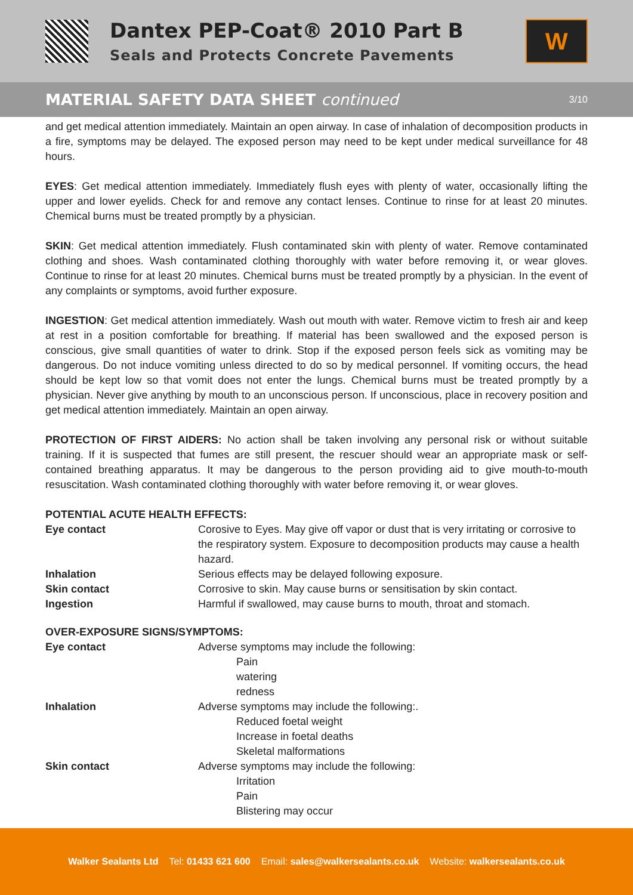Dantex PEP-Coat® 2010 Part B
Seals and Protects Concrete Pavements
W
MATERIAL SAFETY DATA SHEET continued
3/10
and get medical attention immediately. Maintain an open airway. In case of inhalation of decomposition products in a fire, symptoms may be delayed. The exposed person may need to be kept under medical surveillance for 48 hours.
EYES: Get medical attention immediately. Immediately flush eyes with plenty of water, occasionally lifting the upper and lower eyelids. Check for and remove any contact lenses. Continue to rinse for at least 20 minutes. Chemical burns must be treated promptly by a physician.
SKIN: Get medical attention immediately. Flush contaminated skin with plenty of water. Remove contaminated clothing and shoes. Wash contaminated clothing thoroughly with water before removing it, or wear gloves. Continue to rinse for at least 20 minutes. Chemical burns must be treated promptly by a physician. In the event of any complaints or symptoms, avoid further exposure.
INGESTION: Get medical attention immediately. Wash out mouth with water. Remove victim to fresh air and keep at rest in a position comfortable for breathing. If material has been swallowed and the exposed person is conscious, give small quantities of water to drink. Stop if the exposed person feels sick as vomiting may be dangerous. Do not induce vomiting unless directed to do so by medical personnel. If vomiting occurs, the head should be kept low so that vomit does not enter the lungs. Chemical burns must be treated promptly by a physician. Never give anything by mouth to an unconscious person. If unconscious, place in recovery position and get medical attention immediately. Maintain an open airway.
PROTECTION OF FIRST AIDERS: No action shall be taken involving any personal risk or without suitable training. If it is suspected that fumes are still present, the rescuer should wear an appropriate mask or self-contained breathing apparatus. It may be dangerous to the person providing aid to give mouth-to-mouth resuscitation. Wash contaminated clothing thoroughly with water before removing it, or wear gloves.
POTENTIAL ACUTE HEALTH EFFECTS:
| Eye contact | Corosive to Eyes. May give off vapor or dust that is very irritating or corrosive to the respiratory system. Exposure to decomposition products may cause a health hazard. |
| Inhalation | Serious effects may be delayed following exposure. |
| Skin contact | Corrosive to skin. May cause burns or sensitisation by skin contact. |
| Ingestion | Harmful if swallowed, may cause burns to mouth, throat and stomach. |
OVER-EXPOSURE SIGNS/SYMPTOMS:
| Eye contact | Adverse symptoms may include the following: Pain watering redness |
| Inhalation | Adverse symptoms may include the following:. Reduced foetal weight Increase in foetal deaths Skeletal malformations |
| Skin contact | Adverse symptoms may include the following: Irritation Pain Blistering may occur |
Walker Sealants Ltd Tel: 01433 621 600 Email: sales@walkersealants.co.uk Website: walkersealants.co.uk